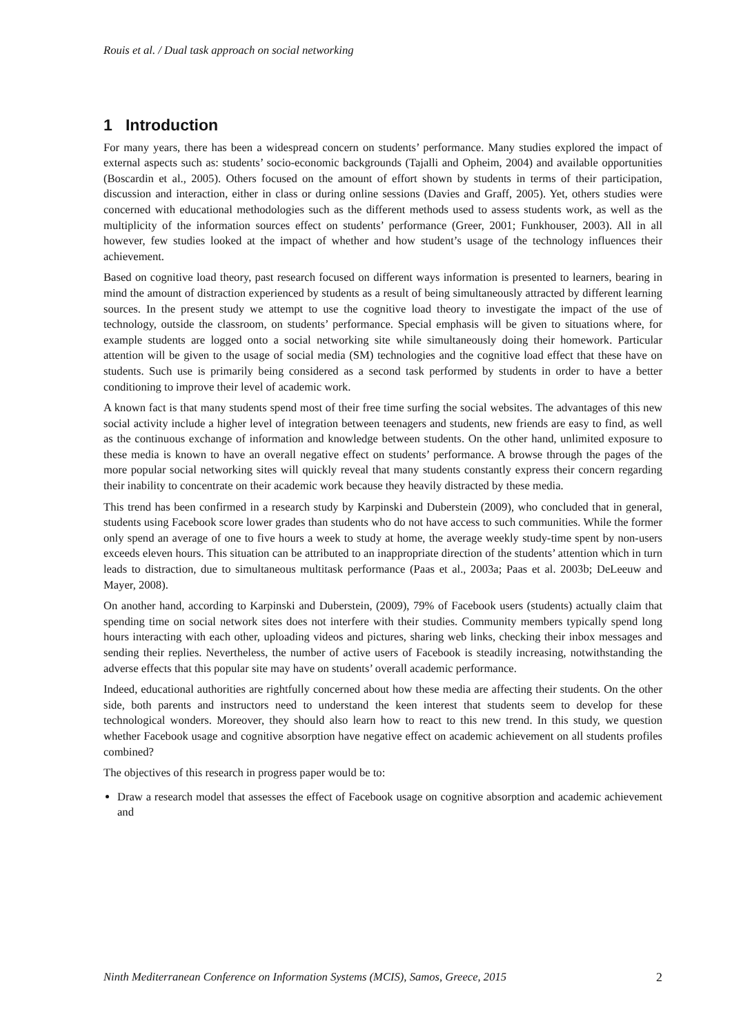Rouis et al. / Dual task approach on social networking
1 Introduction
For many years, there has been a widespread concern on students’ performance. Many studies explored the impact of external aspects such as: students’ socio-economic backgrounds (Tajalli and Opheim, 2004) and available opportunities (Boscardin et al., 2005). Others focused on the amount of effort shown by students in terms of their participation, discussion and interaction, either in class or during online sessions (Davies and Graff, 2005). Yet, others studies were concerned with educational methodologies such as the different methods used to assess students work, as well as the multiplicity of the information sources effect on students’ performance (Greer, 2001; Funkhouser, 2003). All in all however, few studies looked at the impact of whether and how student’s usage of the technology influences their achievement.
Based on cognitive load theory, past research focused on different ways information is presented to learners, bearing in mind the amount of distraction experienced by students as a result of being simultaneously attracted by different learning sources. In the present study we attempt to use the cognitive load theory to investigate the impact of the use of technology, outside the classroom, on students’ performance. Special emphasis will be given to situations where, for example students are logged onto a social networking site while simultaneously doing their homework. Particular attention will be given to the usage of social media (SM) technologies and the cognitive load effect that these have on students. Such use is primarily being considered as a second task performed by students in order to have a better conditioning to improve their level of academic work.
A known fact is that many students spend most of their free time surfing the social websites. The advantages of this new social activity include a higher level of integration between teenagers and students, new friends are easy to find, as well as the continuous exchange of information and knowledge between students. On the other hand, unlimited exposure to these media is known to have an overall negative effect on students’ performance. A browse through the pages of the more popular social networking sites will quickly reveal that many students constantly express their concern regarding their inability to concentrate on their academic work because they heavily distracted by these media.
This trend has been confirmed in a research study by Karpinski and Duberstein (2009), who concluded that in general, students using Facebook score lower grades than students who do not have access to such communities. While the former only spend an average of one to five hours a week to study at home, the average weekly study-time spent by non-users exceeds eleven hours. This situation can be attributed to an inappropriate direction of the students’ attention which in turn leads to distraction, due to simultaneous multitask performance (Paas et al., 2003a; Paas et al. 2003b; DeLeeuw and Mayer, 2008).
On another hand, according to Karpinski and Duberstein, (2009), 79% of Facebook users (students) actually claim that spending time on social network sites does not interfere with their studies. Community members typically spend long hours interacting with each other, uploading videos and pictures, sharing web links, checking their inbox messages and sending their replies. Nevertheless, the number of active users of Facebook is steadily increasing, notwithstanding the adverse effects that this popular site may have on students’ overall academic performance.
Indeed, educational authorities are rightfully concerned about how these media are affecting their students. On the other side, both parents and instructors need to understand the keen interest that students seem to develop for these technological wonders. Moreover, they should also learn how to react to this new trend. In this study, we question whether Facebook usage and cognitive absorption have negative effect on academic achievement on all students profiles combined?
The objectives of this research in progress paper would be to:
Draw a research model that assesses the effect of Facebook usage on cognitive absorption and academic achievement and
Ninth Mediterranean Conference on Information Systems (MCIS), Samos, Greece, 2015 2